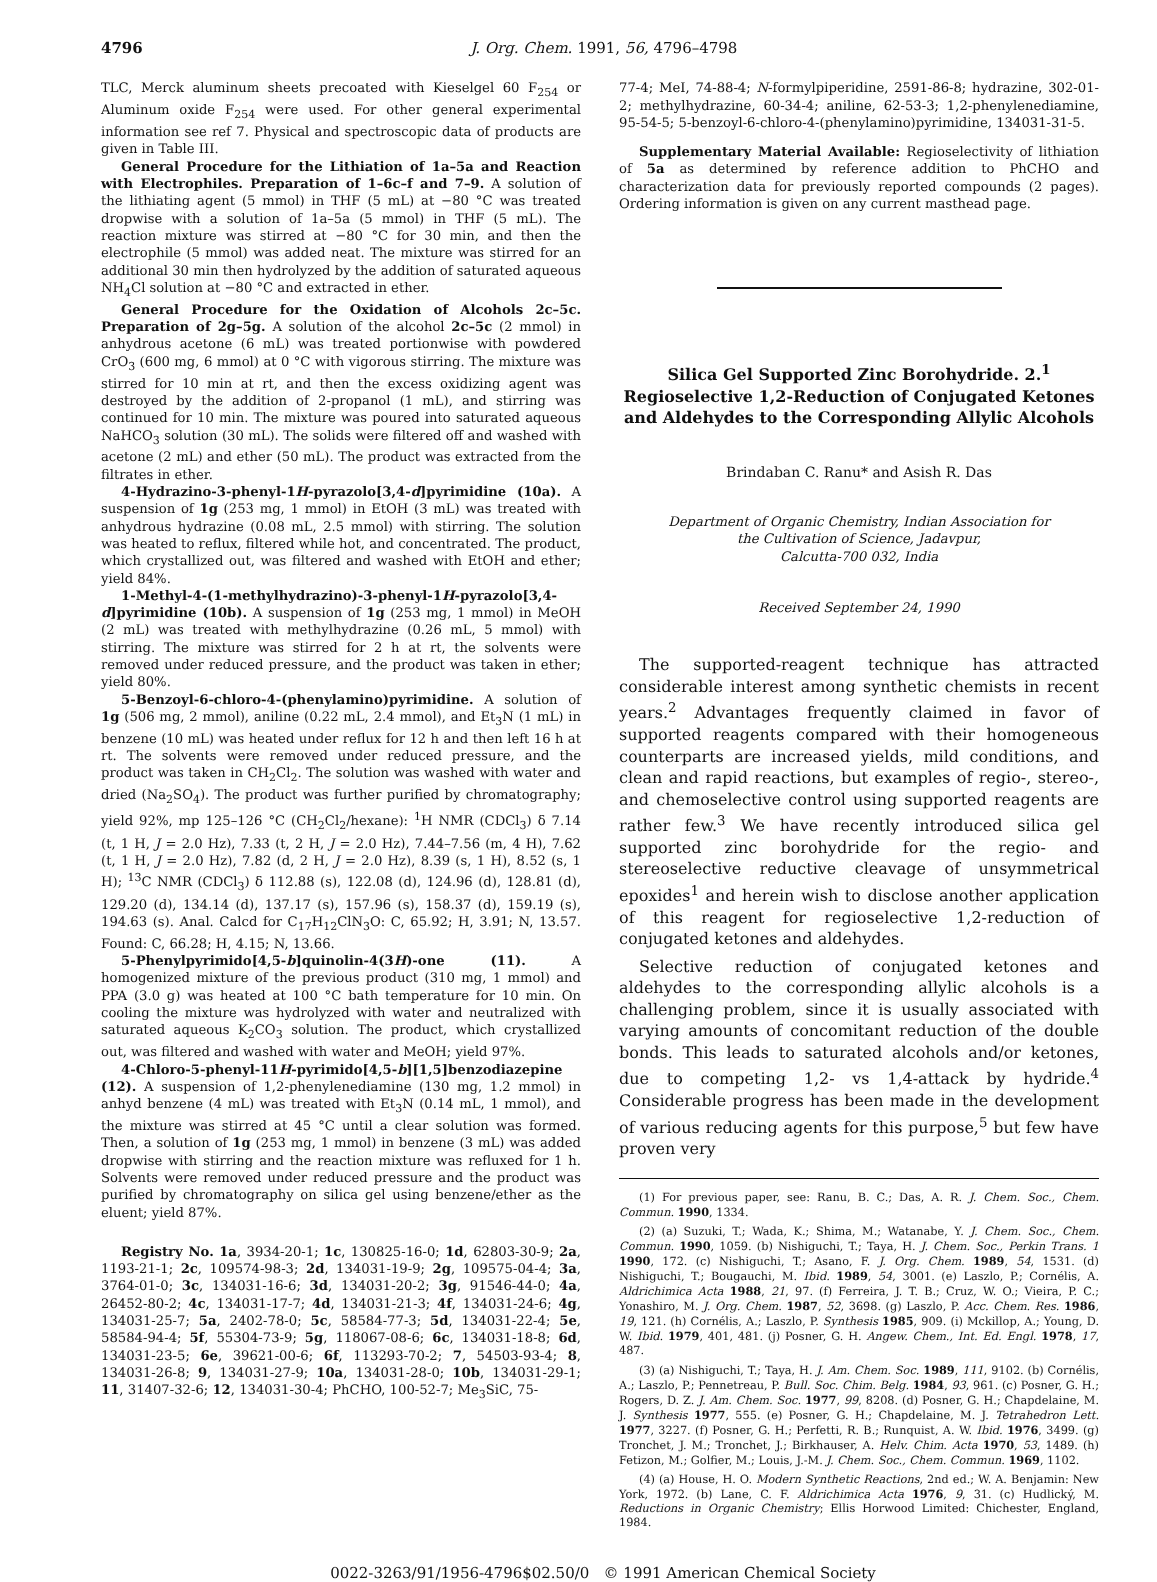4796 J. Org. Chem. 1991, 56, 4796–4798
TLC, Merck aluminum sheets precoated with Kieselgel 60 F<sub>254</sub> or Aluminum oxide F<sub>254</sub> were used. For other general experimental information see ref 7. Physical and spectroscopic data of products are given in Table III.
General Procedure for the Lithiation of 1a–5a and Reaction with Electrophiles. Preparation of 1–6c–f and 7–9. A solution of the lithiating agent (5 mmol) in THF (5 mL) at −80 °C was treated dropwise with a solution of 1a–5a (5 mmol) in THF (5 mL). The reaction mixture was stirred at −80 °C for 30 min, and then the electrophile (5 mmol) was added neat. The mixture was stirred for an additional 30 min then hydrolyzed by the addition of saturated aqueous NH<sub>4</sub>Cl solution at −80 °C and extracted in ether.
General Procedure for the Oxidation of Alcohols 2c–5c. Preparation of 2g–5g. A solution of the alcohol 2c–5c (2 mmol) in anhydrous acetone (6 mL) was treated portionwise with powdered CrO<sub>3</sub> (600 mg, 6 mmol) at 0 °C with vigorous stirring. The mixture was stirred for 10 min at rt, and then the excess oxidizing agent was destroyed by the addition of 2-propanol (1 mL), and stirring was continued for 10 min. The mixture was poured into saturated aqueous NaHCO<sub>3</sub> solution (30 mL). The solids were filtered off and washed with acetone (2 mL) and ether (50 mL). The product was extracted from the filtrates in ether.
4-Hydrazino-3-phenyl-1H-pyrazolo[3,4-d]pyrimidine (10a). A suspension of 1g (253 mg, 1 mmol) in EtOH (3 mL) was treated with anhydrous hydrazine (0.08 mL, 2.5 mmol) with stirring. The solution was heated to reflux, filtered while hot, and concentrated. The product, which crystallized out, was filtered and washed with EtOH and ether; yield 84%.
1-Methyl-4-(1-methylhydrazino)-3-phenyl-1H-pyrazolo[3,4-d]pyrimidine (10b). A suspension of 1g (253 mg, 1 mmol) in MeOH (2 mL) was treated with methylhydrazine (0.26 mL, 5 mmol) with stirring. The mixture was stirred for 2 h at rt, the solvents were removed under reduced pressure, and the product was taken in ether; yield 80%.
5-Benzoyl-6-chloro-4-(phenylamino)pyrimidine. A solution of 1g (506 mg, 2 mmol), aniline (0.22 mL, 2.4 mmol), and Et<sub>3</sub>N (1 mL) in benzene (10 mL) was heated under reflux for 12 h and then left 16 h at rt. The solvents were removed under reduced pressure, and the product was taken in CH<sub>2</sub>Cl<sub>2</sub>. The solution was washed with water and dried (Na<sub>2</sub>SO<sub>4</sub>). The product was further purified by chromatography; yield 92%, mp 125–126 °C (CH<sub>2</sub>Cl<sub>2</sub>/hexane): <sup>1</sup>H NMR (CDCl<sub>3</sub>) δ 7.14 (t, 1 H, J = 2.0 Hz), 7.33 (t, 2 H, J = 2.0 Hz), 7.44–7.56 (m, 4 H), 7.62 (t, 1 H, J = 2.0 Hz), 7.82 (d, 2 H, J = 2.0 Hz), 8.39 (s, 1 H), 8.52 (s, 1 H); <sup>13</sup>C NMR (CDCl<sub>3</sub>) δ 112.88 (s), 122.08 (d), 124.96 (d), 128.81 (d), 129.20 (d), 134.14 (d), 137.17 (s), 157.96 (s), 158.37 (d), 159.19 (s), 194.63 (s). Anal. Calcd for C<sub>17</sub>H<sub>12</sub>ClN<sub>3</sub>O: C, 65.92; H, 3.91; N, 13.57. Found: C, 66.28; H, 4.15; N, 13.66.
5-Phenylpyrimido[4,5-b]quinolin-4(3H)-one (11). A homogenized mixture of the previous product (310 mg, 1 mmol) and PPA (3.0 g) was heated at 100 °C bath temperature for 10 min. On cooling the mixture was hydrolyzed with water and neutralized with saturated aqueous K<sub>2</sub>CO<sub>3</sub> solution. The product, which crystallized out, was filtered and washed with water and MeOH; yield 97%.
4-Chloro-5-phenyl-11H-pyrimido[4,5-b][1,5]benzodiazepine (12). A suspension of 1,2-phenylenediamine (130 mg, 1.2 mmol) in anhyd benzene (4 mL) was treated with Et<sub>3</sub>N (0.14 mL, 1 mmol), and the mixture was stirred at 45 °C until a clear solution was formed. Then, a solution of 1g (253 mg, 1 mmol) in benzene (3 mL) was added dropwise with stirring and the reaction mixture was refluxed for 1 h. Solvents were removed under reduced pressure and the product was purified by chromatography on silica gel using benzene/ether as the eluent; yield 87%.
Registry No. 1a, 3934-20-1; 1c, 130825-16-0; 1d, 62803-30-9; 2a, 1193-21-1; 2c, 109574-98-3; 2d, 134031-19-9; 2g, 109575-04-4; 3a, 3764-01-0; 3c, 134031-16-6; 3d, 134031-20-2; 3g, 91546-44-0; 4a, 26452-80-2; 4c, 134031-17-7; 4d, 134031-21-3; 4f, 134031-24-6; 4g, 134031-25-7; 5a, 2402-78-0; 5c, 58584-77-3; 5d, 134031-22-4; 5e, 58584-94-4; 5f, 55304-73-9; 5g, 118067-08-6; 6c, 134031-18-8; 6d, 134031-23-5; 6e, 39621-00-6; 6f, 113293-70-2; 7, 54503-93-4; 8, 134031-26-8; 9, 134031-27-9; 10a, 134031-28-0; 10b, 134031-29-1; 11, 31407-32-6; 12, 134031-30-4; PhCHO, 100-52-7; Me<sub>3</sub>SiC, 75-
77-4; MeI, 74-88-4; N-formylpiperidine, 2591-86-8; hydrazine, 302-01-2; methylhydrazine, 60-34-4; aniline, 62-53-3; 1,2-phenylenediamine, 95-54-5; 5-benzoyl-6-chloro-4-(phenylamino)pyrimidine, 134031-31-5.
Supplementary Material Available: Regioselectivity of lithiation of 5a as determined by reference addition to PhCHO and characterization data for previously reported compounds (2 pages). Ordering information is given on any current masthead page.
Silica Gel Supported Zinc Borohydride. 2.<sup>1</sup> Regioselective 1,2-Reduction of Conjugated Ketones and Aldehydes to the Corresponding Allylic Alcohols
Brindaban C. Ranu* and Asish R. Das
Department of Organic Chemistry, Indian Association for
the Cultivation of Science, Jadavpur,
Calcutta-700 032, India
Received September 24, 1990
The supported-reagent technique has attracted considerable interest among synthetic chemists in recent years.<sup>2</sup> Advantages frequently claimed in favor of supported reagents compared with their homogeneous counterparts are increased yields, mild conditions, and clean and rapid reactions, but examples of regio-, stereo-, and chemoselective control using supported reagents are rather few.<sup>3</sup> We have recently introduced silica gel supported zinc borohydride for the regio- and stereoselective reductive cleavage of unsymmetrical epoxides<sup>1</sup> and herein wish to disclose another application of this reagent for regioselective 1,2-reduction of conjugated ketones and aldehydes.
Selective reduction of conjugated ketones and aldehydes to the corresponding allylic alcohols is a challenging problem, since it is usually associated with varying amounts of concomitant reduction of the double bonds. This leads to saturated alcohols and/or ketones, due to competing 1,2- vs 1,4-attack by hydride.<sup>4</sup> Considerable progress has been made in the development of various reducing agents for this purpose,<sup>5</sup> but few have proven very
(1) For previous paper, see: Ranu, B. C.; Das, A. R. J. Chem. Soc., Chem. Commun. 1990, 1334.
(2) (a) Suzuki, T.; Wada, K.; Shima, M.; Watanabe, Y. J. Chem. Soc., Chem. Commun. 1990, 1059. (b) Nishiguchi, T.; Taya, H. J. Chem. Soc., Perkin Trans. 1 1990, 172. (c) Nishiguchi, T.; Asano, F. J. Org. Chem. 1989, 54, 1531. (d) Nishiguchi, T.; Bougauchi, M. Ibid. 1989, 54, 3001. (e) Laszlo, P.; Cornélis, A. Aldrichimica Acta 1988, 21, 97. (f) Ferreira, J. T. B.; Cruz, W. O.; Vieira, P. C.; Yonashiro, M. J. Org. Chem. 1987, 52, 3698. (g) Laszlo, P. Acc. Chem. Res. 1986, 19, 121. (h) Cornélis, A.; Laszlo, P. Synthesis 1985, 909. (i) Mckillop, A.; Young, D. W. Ibid. 1979, 401, 481. (j) Posner, G. H. Angew. Chem., Int. Ed. Engl. 1978, 17, 487.
(3) (a) Nishiguchi, T.; Taya, H. J. Am. Chem. Soc. 1989, 111, 9102. (b) Cornélis, A.; Laszlo, P.; Pennetreau, P. Bull. Soc. Chim. Belg. 1984, 93, 961. (c) Posner, G. H.; Rogers, D. Z. J. Am. Chem. Soc. 1977, 99, 8208. (d) Posner, G. H.; Chapdelaine, M. J. Synthesis 1977, 555. (e) Posner, G. H.; Chapdelaine, M. J. Tetrahedron Lett. 1977, 3227. (f) Posner, G. H.; Perfetti, R. B.; Runquist, A. W. Ibid. 1976, 3499. (g) Tronchet, J. M.; Tronchet, J.; Birkhauser, A. Helv. Chim. Acta 1970, 53, 1489. (h) Fetizon, M.; Golfier, M.; Louis, J.-M. J. Chem. Soc., Chem. Commun. 1969, 1102.
(4) (a) House, H. O. Modern Synthetic Reactions, 2nd ed.; W. A. Benjamin: New York, 1972. (b) Lane, C. F. Aldrichimica Acta 1976, 9, 31. (c) Hudlický, M. Reductions in Organic Chemistry; Ellis Horwood Limited: Chichester, England, 1984.
0022-3263/91/1956-4796$02.50/0 © 1991 American Chemical Society